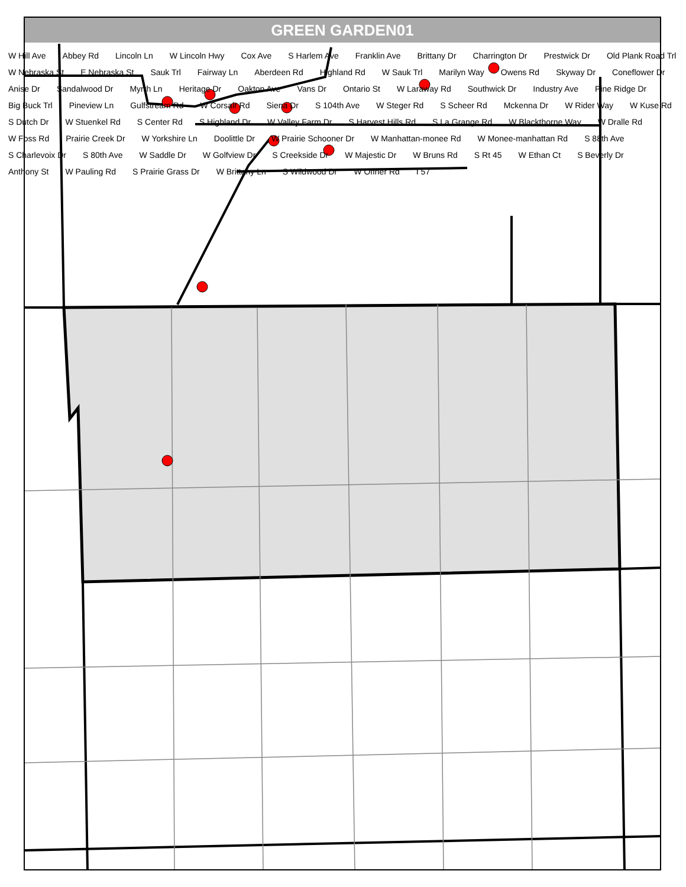GREEN GARDEN01
W Hill Ave Abbey Rd Lincoln Ln W Lincoln Hwy Cox Ave S Harlem Ave Franklin Ave Brittany Dr Charrington Dr Prestwick Dr Old Plank Road Trl W Nebraska St E Nebraska St Sauk Trl Fairway Ln Aberdeen Rd Highland Rd W Sauk Trl Marilyn Way Owens Rd Skyway Dr Coneflower Dr Anise Dr Sandalwood Dr Myrrh Ln Heritage Dr Oakton Ave Vans Dr Ontario St W Laraway Rd Southwick Dr Industry Ave Pine Ridge Dr Big Buck Trl Pineview Ln Gulfstream Rd W Corsair Rd Siena Dr S 104th Ave W Steger Rd S Scheer Rd Mckenna Dr W Rider Way W Kuse Rd S Dutch Dr W Stuenkel Rd S Center Rd S Highland Dr W Valley Farm Dr S Harvest Hills Rd S La Grange Rd W Blackthorne Way W Dralle Rd W Foss Rd Prairie Creek Dr W Yorkshire Ln Doolittle Dr W Prairie Schooner Dr W Manhattan-monee Rd W Monee-manhattan Rd S 88th Ave S Charlevoix Dr S 80th Ave W Saddle Dr W Golfview Dr S Creekside Dr W Majestic Dr W Bruns Rd S Rt 45 W Ethan Ct S Beverly Dr Anthony St W Pauling Rd S Prairie Grass Dr W Brittany Ln S Wildwood Dr W Offner Rd I 57